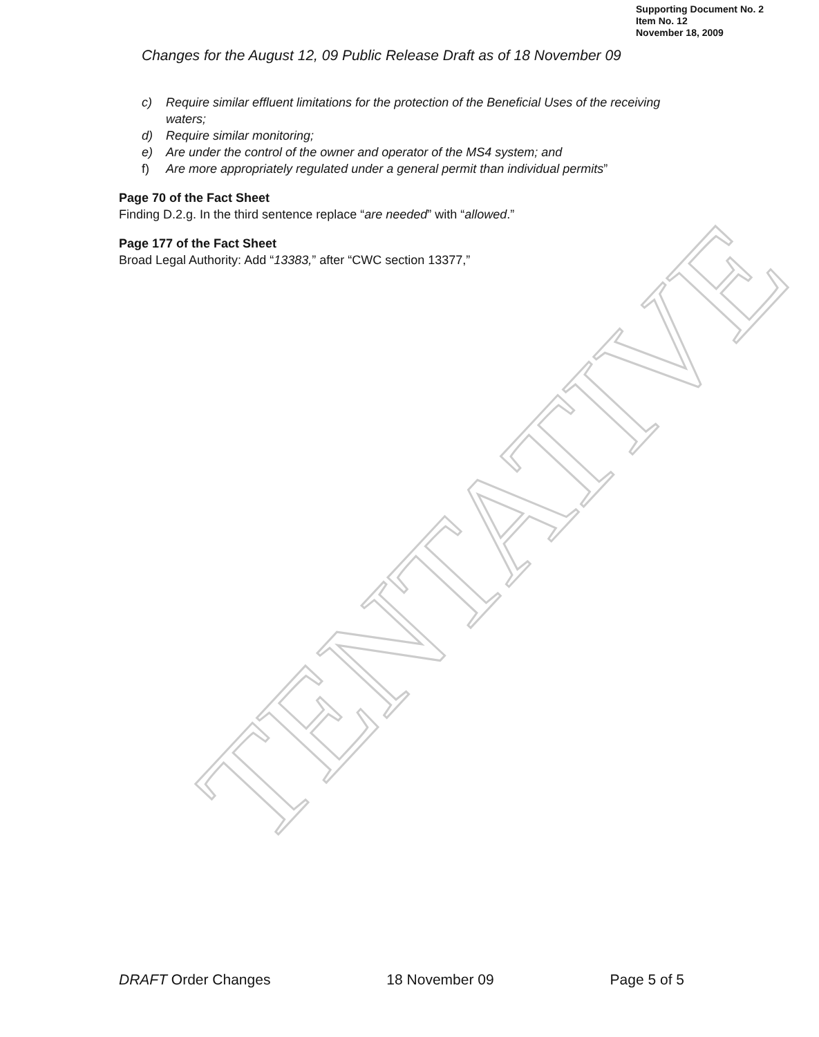Supporting Document No. 2
Item No. 12
November 18, 2009
Changes for the August 12, 09 Public Release Draft as of 18 November 09
c) Require similar effluent limitations for the protection of the Beneficial Uses of the receiving waters;
d) Require similar monitoring;
e) Are under the control of the owner and operator of the MS4 system; and
f) Are more appropriately regulated under a general permit than individual permits”
Page 70 of the Fact Sheet
Finding D.2.g. In the third sentence replace “are needed” with “allowed.”
Page 177 of the Fact Sheet
Broad Legal Authority: Add “13383,” after “CWC section 13377,”
TENTATIVE
DRAFT Order Changes 18 November 09 Page 5 of 5